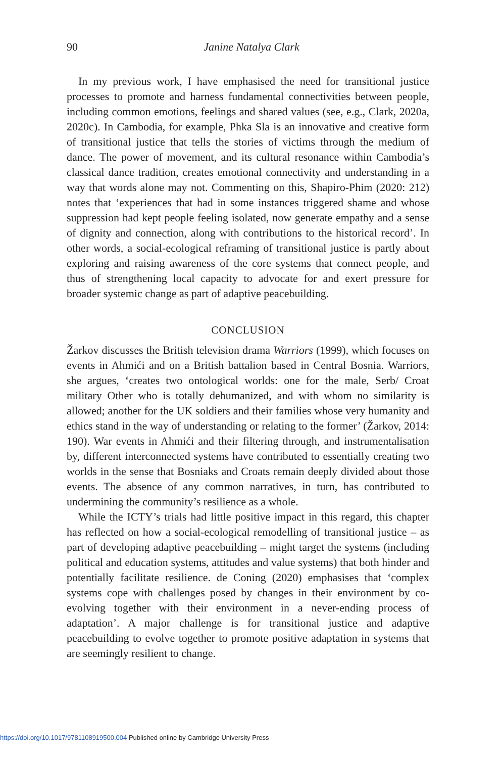90
Janine Natalya Clark
In my previous work, I have emphasised the need for transitional justice processes to promote and harness fundamental connectivities between people, including common emotions, feelings and shared values (see, e.g., Clark, 2020a, 2020c). In Cambodia, for example, Phka Sla is an innovative and creative form of transitional justice that tells the stories of victims through the medium of dance. The power of movement, and its cultural resonance within Cambodia’s classical dance tradition, creates emotional connectivity and understanding in a way that words alone may not. Commenting on this, Shapiro-Phim (2020: 212) notes that ‘experiences that had in some instances triggered shame and whose suppression had kept people feeling isolated, now generate empathy and a sense of dignity and connection, along with contributions to the historical record’. In other words, a social-ecological reframing of transitional justice is partly about exploring and raising awareness of the core systems that connect people, and thus of strengthening local capacity to advocate for and exert pressure for broader systemic change as part of adaptive peacebuilding.
CONCLUSION
Žarkov discusses the British television drama Warriors (1999), which focuses on events in Ahmići and on a British battalion based in Central Bosnia. Warriors, she argues, ‘creates two ontological worlds: one for the male, Serb/ Croat military Other who is totally dehumanized, and with whom no similarity is allowed; another for the UK soldiers and their families whose very humanity and ethics stand in the way of understanding or relating to the former’ (Žarkov, 2014: 190). War events in Ahmići and their filtering through, and instrumentalisation by, different interconnected systems have contributed to essentially creating two worlds in the sense that Bosniaks and Croats remain deeply divided about those events. The absence of any common narratives, in turn, has contributed to undermining the community’s resilience as a whole.
While the ICTY’s trials had little positive impact in this regard, this chapter has reflected on how a social-ecological remodelling of transitional justice – as part of developing adaptive peacebuilding – might target the systems (including political and education systems, attitudes and value systems) that both hinder and potentially facilitate resilience. de Coning (2020) emphasises that ‘complex systems cope with challenges posed by changes in their environment by co-evolving together with their environment in a never-ending process of adaptation’. A major challenge is for transitional justice and adaptive peacebuilding to evolve together to promote positive adaptation in systems that are seemingly resilient to change.
https://doi.org/10.1017/9781108919500.004 Published online by Cambridge University Press